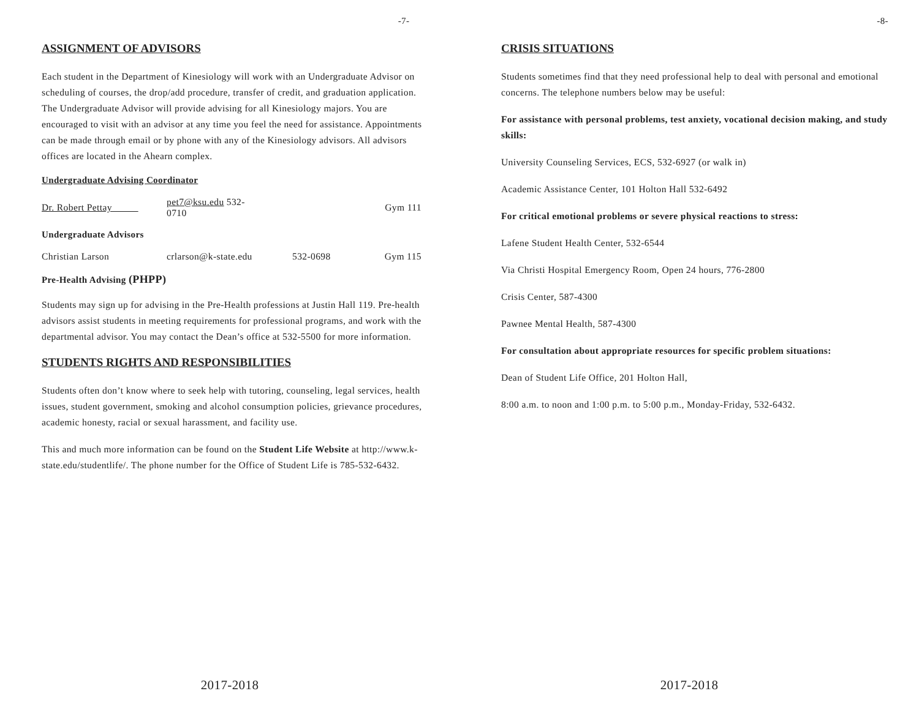-7-
ASSIGNMENT OF ADVISORS
Each student in the Department of Kinesiology will work with an Undergraduate Advisor on scheduling of courses, the drop/add procedure, transfer of credit, and graduation application. The Undergraduate Advisor will provide advising for all Kinesiology majors. You are encouraged to visit with an advisor at any time you feel the need for assistance. Appointments can be made through email or by phone with any of the Kinesiology advisors. All advisors offices are located in the Ahearn complex.
Undergraduate Advising Coordinator
| Dr. Robert Pettay | pet7@ksu.edu 532-0710 | | Gym 111 |
Undergraduate Advisors
| Christian Larson | crlarson@k-state.edu | 532-0698 | Gym 115 |
Pre-Health Advising (PHPP)
Students may sign up for advising in the Pre-Health professions at Justin Hall 119. Pre-health advisors assist students in meeting requirements for professional programs, and work with the departmental advisor. You may contact the Dean’s office at 532-5500 for more information.
STUDENTS RIGHTS AND RESPONSIBILITIES
Students often don’t know where to seek help with tutoring, counseling, legal services, health issues, student government, smoking and alcohol consumption policies, grievance procedures, academic honesty, racial or sexual harassment, and facility use.
This and much more information can be found on the Student Life Website at http://www.k-state.edu/studentlife/. The phone number for the Office of Student Life is 785-532-6432.
2017-2018
-8-
CRISIS SITUATIONS
Students sometimes find that they need professional help to deal with personal and emotional concerns. The telephone numbers below may be useful:
For assistance with personal problems, test anxiety, vocational decision making, and study skills:
University Counseling Services, ECS, 532-6927 (or walk in)
Academic Assistance Center, 101 Holton Hall 532-6492
For critical emotional problems or severe physical reactions to stress:
Lafene Student Health Center, 532-6544
Via Christi Hospital Emergency Room, Open 24 hours, 776-2800
Crisis Center, 587-4300
Pawnee Mental Health, 587-4300
For consultation about appropriate resources for specific problem situations:
Dean of Student Life Office, 201 Holton Hall,
8:00 a.m. to noon and 1:00 p.m. to 5:00 p.m., Monday-Friday, 532-6432.
2017-2018